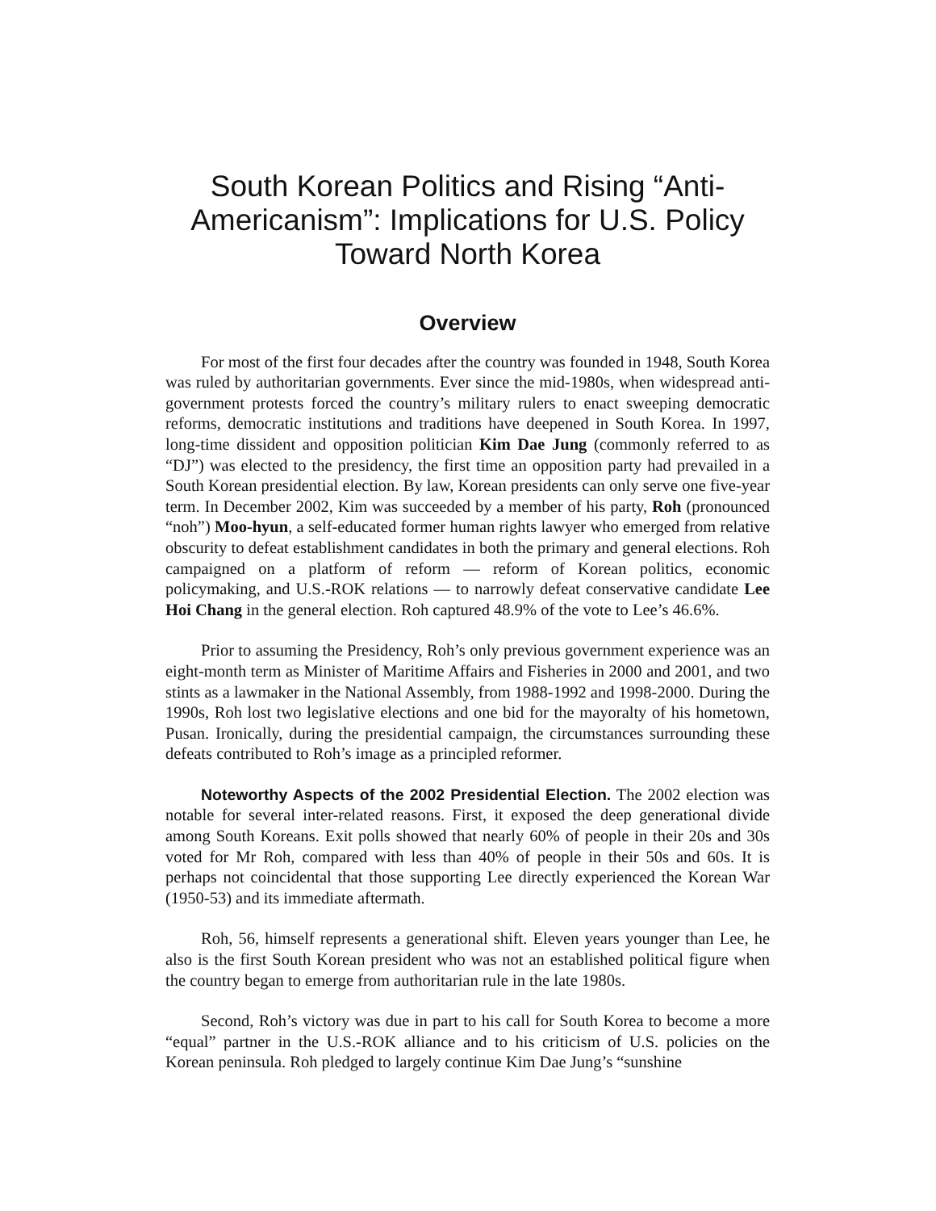South Korean Politics and Rising “Anti-Americanism”: Implications for U.S. Policy Toward North Korea
Overview
For most of the first four decades after the country was founded in 1948, South Korea was ruled by authoritarian governments. Ever since the mid-1980s, when widespread anti-government protests forced the country’s military rulers to enact sweeping democratic reforms, democratic institutions and traditions have deepened in South Korea. In 1997, long-time dissident and opposition politician Kim Dae Jung (commonly referred to as “DJ”) was elected to the presidency, the first time an opposition party had prevailed in a South Korean presidential election. By law, Korean presidents can only serve one five-year term. In December 2002, Kim was succeeded by a member of his party, Roh (pronounced “noh”) Moo-hyun, a self-educated former human rights lawyer who emerged from relative obscurity to defeat establishment candidates in both the primary and general elections. Roh campaigned on a platform of reform — reform of Korean politics, economic policymaking, and U.S.-ROK relations — to narrowly defeat conservative candidate Lee Hoi Chang in the general election. Roh captured 48.9% of the vote to Lee’s 46.6%.
Prior to assuming the Presidency, Roh’s only previous government experience was an eight-month term as Minister of Maritime Affairs and Fisheries in 2000 and 2001, and two stints as a lawmaker in the National Assembly, from 1988-1992 and 1998-2000. During the 1990s, Roh lost two legislative elections and one bid for the mayoralty of his hometown, Pusan. Ironically, during the presidential campaign, the circumstances surrounding these defeats contributed to Roh’s image as a principled reformer.
Noteworthy Aspects of the 2002 Presidential Election. The 2002 election was notable for several inter-related reasons. First, it exposed the deep generational divide among South Koreans. Exit polls showed that nearly 60% of people in their 20s and 30s voted for Mr Roh, compared with less than 40% of people in their 50s and 60s. It is perhaps not coincidental that those supporting Lee directly experienced the Korean War (1950-53) and its immediate aftermath.
Roh, 56, himself represents a generational shift. Eleven years younger than Lee, he also is the first South Korean president who was not an established political figure when the country began to emerge from authoritarian rule in the late 1980s.
Second, Roh’s victory was due in part to his call for South Korea to become a more “equal” partner in the U.S.-ROK alliance and to his criticism of U.S. policies on the Korean peninsula. Roh pledged to largely continue Kim Dae Jung’s “sunshine